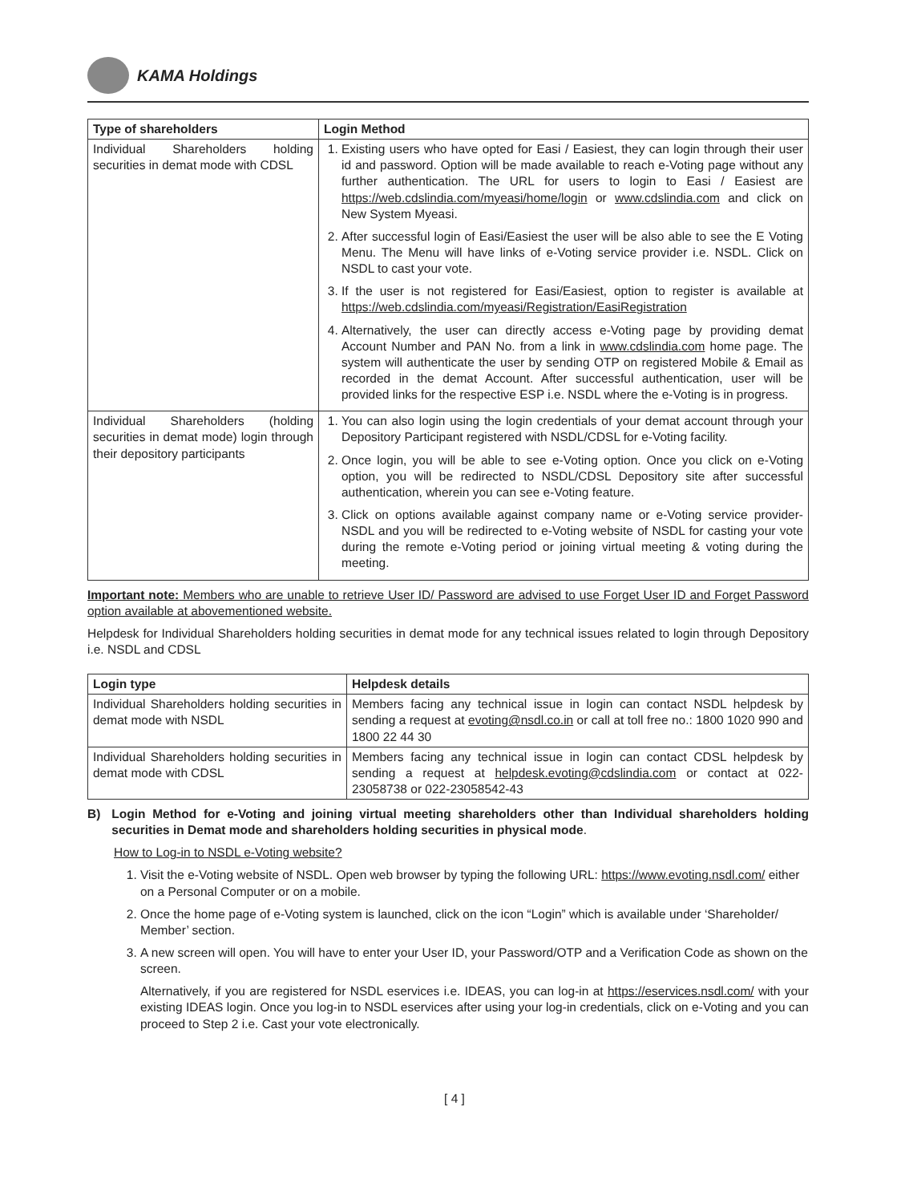KAMA Holdings
| Type of shareholders | Login Method |
| --- | --- |
| Individual Shareholders holding securities in demat mode with CDSL | 1. Existing users who have opted for Easi / Easiest, they can login through their user id and password. Option will be made available to reach e-Voting page without any further authentication. The URL for users to login to Easi / Easiest are https://web.cdslindia.com/myeasi/home/login or www.cdslindia.com and click on New System Myeasi. 2. After successful login of Easi/Easiest the user will be also able to see the E Voting Menu. The Menu will have links of e-Voting service provider i.e. NSDL. Click on NSDL to cast your vote. 3. If the user is not registered for Easi/Easiest, option to register is available at https://web.cdslindia.com/myeasi/Registration/EasiRegistration 4. Alternatively, the user can directly access e-Voting page by providing demat Account Number and PAN No. from a link in www.cdslindia.com home page. The system will authenticate the user by sending OTP on registered Mobile & Email as recorded in the demat Account. After successful authentication, user will be provided links for the respective ESP i.e. NSDL where the e-Voting is in progress. |
| Individual Shareholders (holding securities in demat mode) login through their depository participants | 1. You can also login using the login credentials of your demat account through your Depository Participant registered with NSDL/CDSL for e-Voting facility. 2. Once login, you will be able to see e-Voting option. Once you click on e-Voting option, you will be redirected to NSDL/CDSL Depository site after successful authentication, wherein you can see e-Voting feature. 3. Click on options available against company name or e-Voting service provider-NSDL and you will be redirected to e-Voting website of NSDL for casting your vote during the remote e-Voting period or joining virtual meeting & voting during the meeting. |
Important note: Members who are unable to retrieve User ID/ Password are advised to use Forget User ID and Forget Password option available at abovementioned website.
Helpdesk for Individual Shareholders holding securities in demat mode for any technical issues related to login through Depository i.e. NSDL and CDSL
| Login type | Helpdesk details |
| --- | --- |
| Individual Shareholders holding securities in demat mode with NSDL | Members facing any technical issue in login can contact NSDL helpdesk by sending a request at evoting@nsdl.co.in or call at toll free no.: 1800 1020 990 and 1800 22 44 30 |
| Individual Shareholders holding securities in demat mode with CDSL | Members facing any technical issue in login can contact CDSL helpdesk by sending a request at helpdesk.evoting@cdslindia.com or contact at 022-23058738 or 022-23058542-43 |
B) Login Method for e-Voting and joining virtual meeting shareholders other than Individual shareholders holding securities in Demat mode and shareholders holding securities in physical mode.
How to Log-in to NSDL e-Voting website?
1. Visit the e-Voting website of NSDL. Open web browser by typing the following URL: https://www.evoting.nsdl.com/ either on a Personal Computer or on a mobile.
2. Once the home page of e-Voting system is launched, click on the icon “Login” which is available under ‘Shareholder/ Member’ section.
3. A new screen will open. You will have to enter your User ID, your Password/OTP and a Verification Code as shown on the screen.
Alternatively, if you are registered for NSDL eservices i.e. IDEAS, you can log-in at https://eservices.nsdl.com/ with your existing IDEAS login. Once you log-in to NSDL eservices after using your log-in credentials, click on e-Voting and you can proceed to Step 2 i.e. Cast your vote electronically.
[ 4 ]